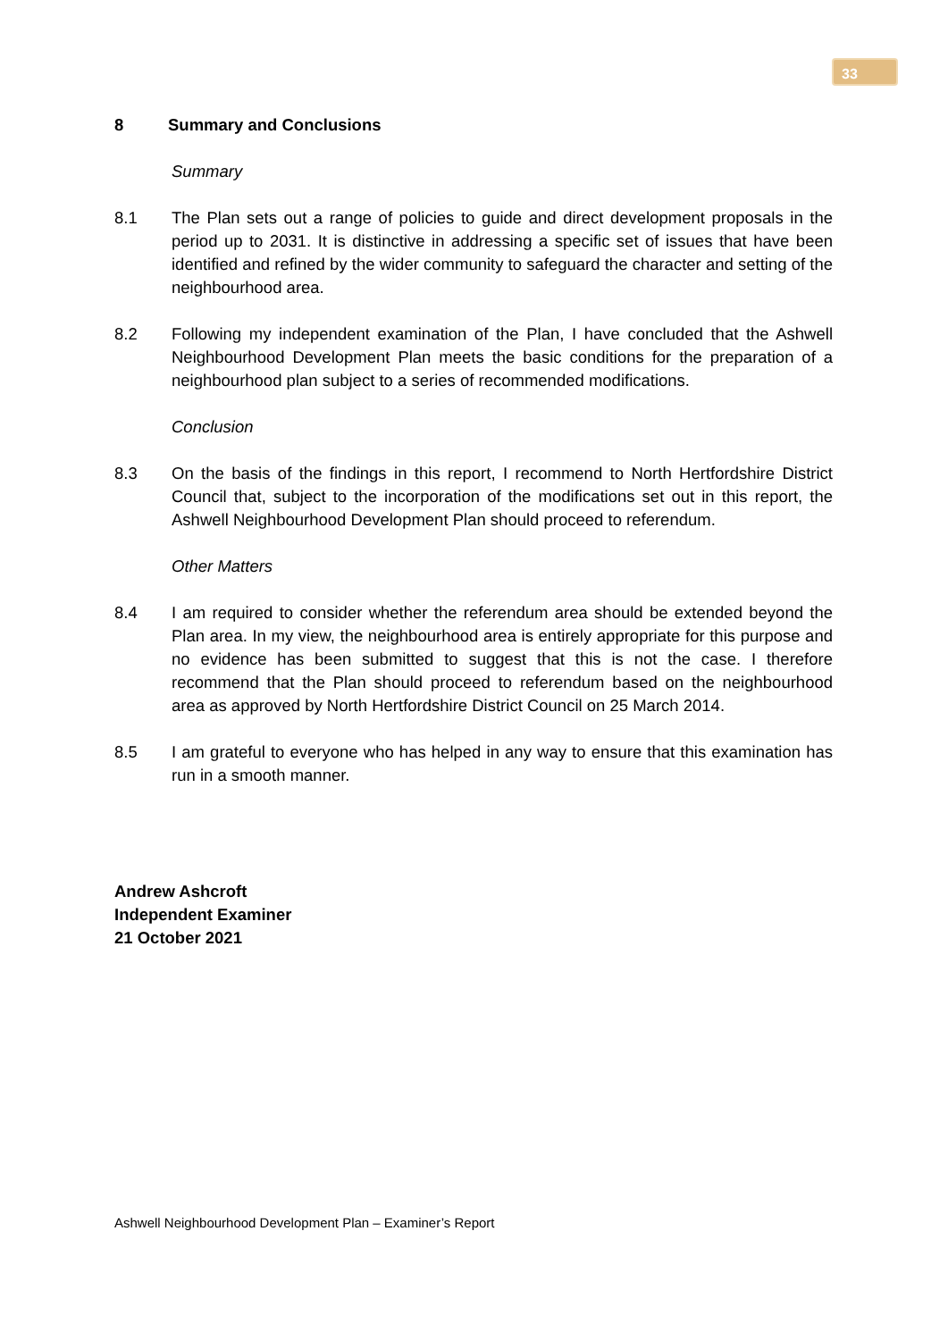33
8 Summary and Conclusions
Summary
8.1 The Plan sets out a range of policies to guide and direct development proposals in the period up to 2031. It is distinctive in addressing a specific set of issues that have been identified and refined by the wider community to safeguard the character and setting of the neighbourhood area.
8.2 Following my independent examination of the Plan, I have concluded that the Ashwell Neighbourhood Development Plan meets the basic conditions for the preparation of a neighbourhood plan subject to a series of recommended modifications.
Conclusion
8.3 On the basis of the findings in this report, I recommend to North Hertfordshire District Council that, subject to the incorporation of the modifications set out in this report, the Ashwell Neighbourhood Development Plan should proceed to referendum.
Other Matters
8.4 I am required to consider whether the referendum area should be extended beyond the Plan area. In my view, the neighbourhood area is entirely appropriate for this purpose and no evidence has been submitted to suggest that this is not the case. I therefore recommend that the Plan should proceed to referendum based on the neighbourhood area as approved by North Hertfordshire District Council on 25 March 2014.
8.5 I am grateful to everyone who has helped in any way to ensure that this examination has run in a smooth manner.
Andrew Ashcroft
Independent Examiner
21 October 2021
Ashwell Neighbourhood Development Plan – Examiner’s Report